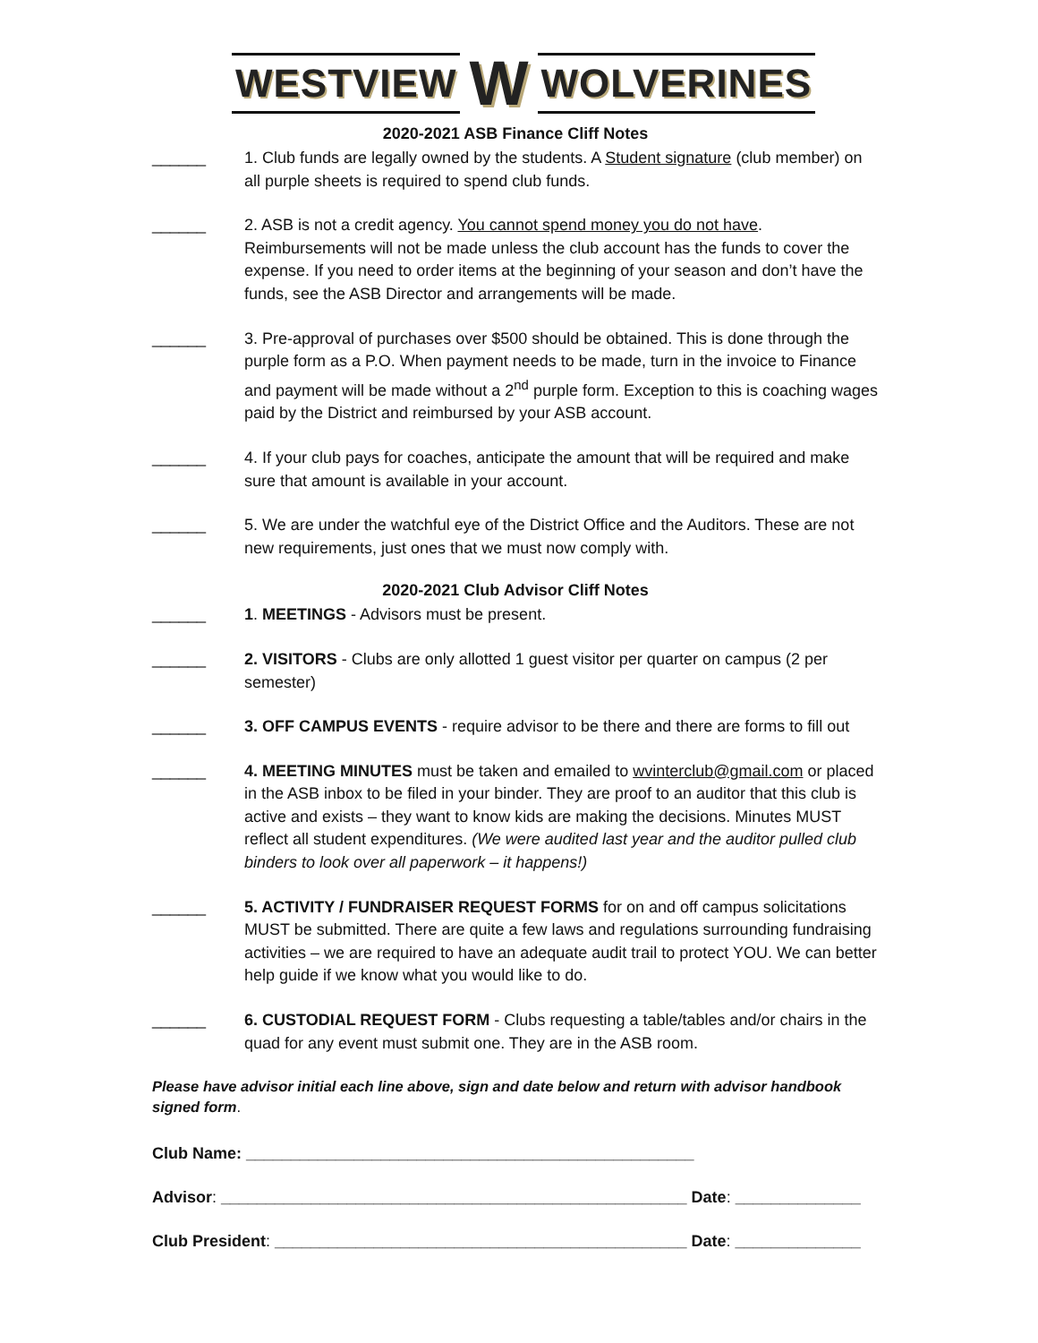WESTVIEW W WOLVERINES
2020-2021 ASB Finance Cliff Notes
______ 1. Club funds are legally owned by the students. A Student signature (club member) on all purple sheets is required to spend club funds.
______ 2. ASB is not a credit agency. You cannot spend money you do not have. Reimbursements will not be made unless the club account has the funds to cover the expense. If you need to order items at the beginning of your season and don’t have the funds, see the ASB Director and arrangements will be made.
______ 3. Pre-approval of purchases over $500 should be obtained. This is done through the purple form as a P.O. When payment needs to be made, turn in the invoice to Finance and payment will be made without a 2<sup>nd</sup> purple form. Exception to this is coaching wages paid by the District and reimbursed by your ASB account.
______ 4. If your club pays for coaches, anticipate the amount that will be required and make sure that amount is available in your account.
______ 5. We are under the watchful eye of the District Office and the Auditors. These are not new requirements, just ones that we must now comply with.
2020-2021 Club Advisor Cliff Notes
______ 1. MEETINGS - Advisors must be present.
______ 2. VISITORS - Clubs are only allotted 1 guest visitor per quarter on campus (2 per semester)
______ 3. OFF CAMPUS EVENTS - require advisor to be there and there are forms to fill out
______ 4. MEETING MINUTES must be taken and emailed to wvinterclub@gmail.com or placed in the ASB inbox to be filed in your binder. They are proof to an auditor that this club is active and exists – they want to know kids are making the decisions. Minutes MUST reflect all student expenditures. (We were audited last year and the auditor pulled club binders to look over all paperwork – it happens!)
______ 5. ACTIVITY / FUNDRAISER REQUEST FORMS for on and off campus solicitations MUST be submitted. There are quite a few laws and regulations surrounding fundraising activities – we are required to have an adequate audit trail to protect YOU. We can better help guide if we know what you would like to do.
______ 6. CUSTODIAL REQUEST FORM - Clubs requesting a table/tables and/or chairs in the quad for any event must submit one. They are in the ASB room.
Please have advisor initial each line above, sign and date below and return with advisor handbook signed form.
Club Name: __________________________________________________
Advisor: ____________________________________________________ Date: ______________
Club President: ______________________________________________ Date: ______________